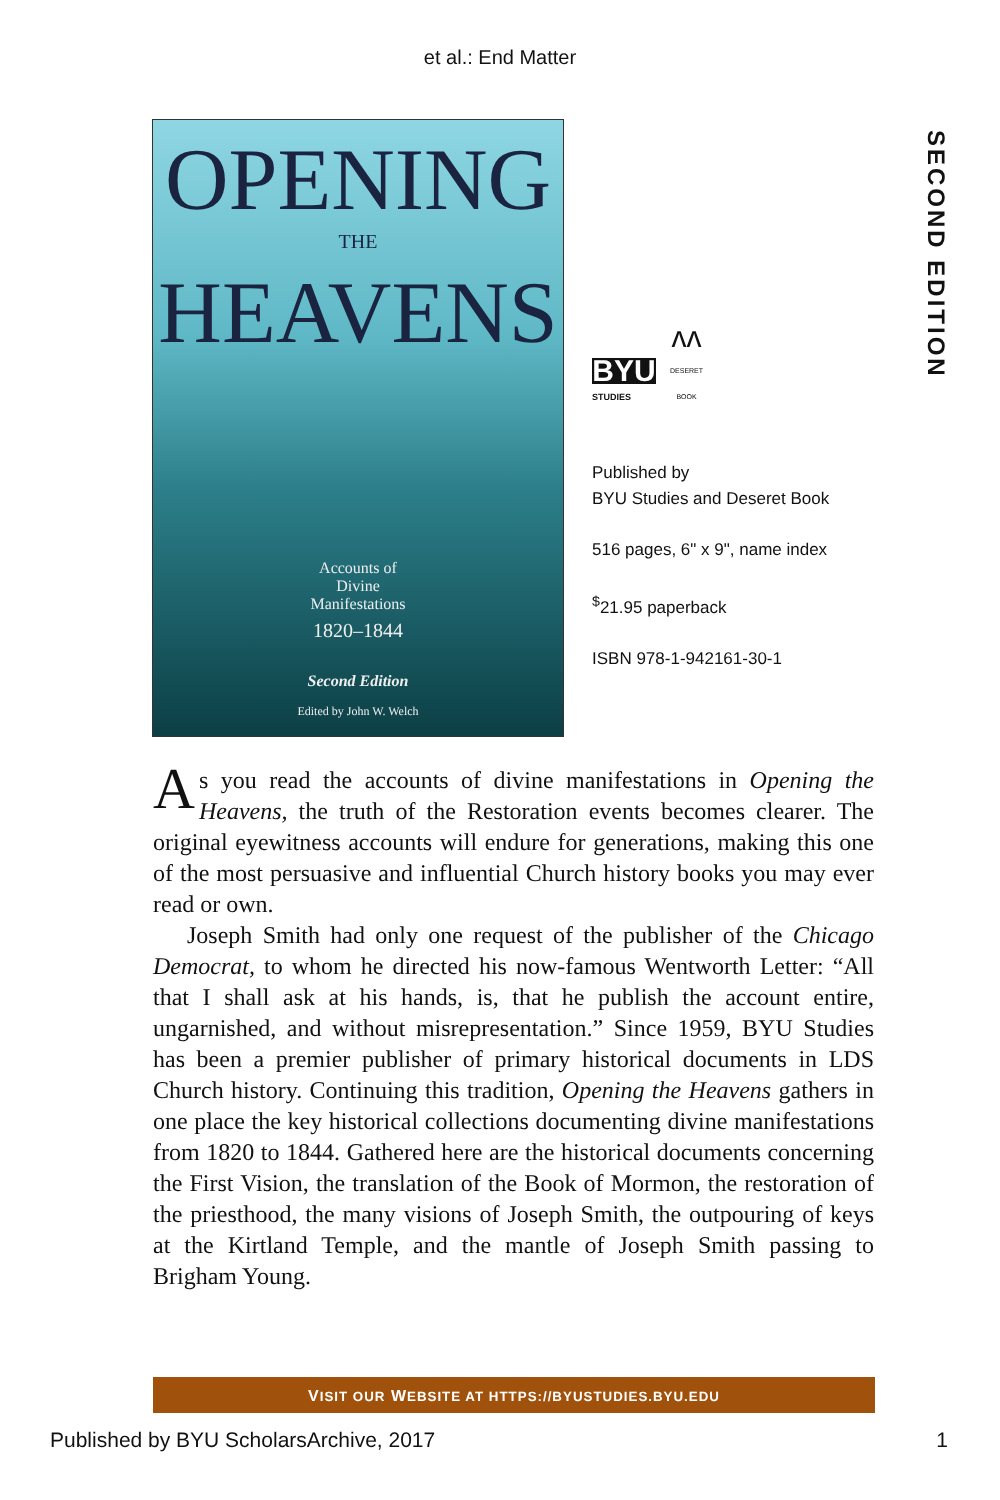et al.: End Matter
SECOND EDITION
OPENING
THE
HEAVENS
Accounts of
Divine
Manifestations
1820–1844
Second Edition
Edited by John W. Welch
BYU
STUDIES
ᴧᴧ
DESERET
BOOK
Published by
BYU Studies and Deseret Book
516 pages, 6" x 9", name index
<sup>$</sup>21.95 paperback
ISBN 978-1-942161-30-1
As you read the accounts of divine manifestations in Opening the Heavens, the truth of the Restoration events becomes clearer. The original eyewitness accounts will endure for generations, making this one of the most persuasive and influential Church history books you may ever read or own.
Joseph Smith had only one request of the publisher of the Chicago Democrat, to whom he directed his now-famous Wentworth Letter: “All that I shall ask at his hands, is, that he publish the account entire, ungarnished, and without misrepresentation.” Since 1959, BYU Studies has been a premier publisher of primary historical documents in LDS Church history. Continuing this tradition, Opening the Heavens gathers in one place the key historical collections documenting divine manifestations from 1820 to 1844. Gathered here are the historical documents concerning the First Vision, the translation of the Book of Mormon, the restoration of the priesthood, the many visions of Joseph Smith, the outpouring of keys at the Kirtland Temple, and the mantle of Joseph Smith passing to Brigham Young.
VISIT OUR WEBSITE AT HTTPS://BYUSTUDIES.BYU.EDU
Published by BYU ScholarsArchive, 2017 1